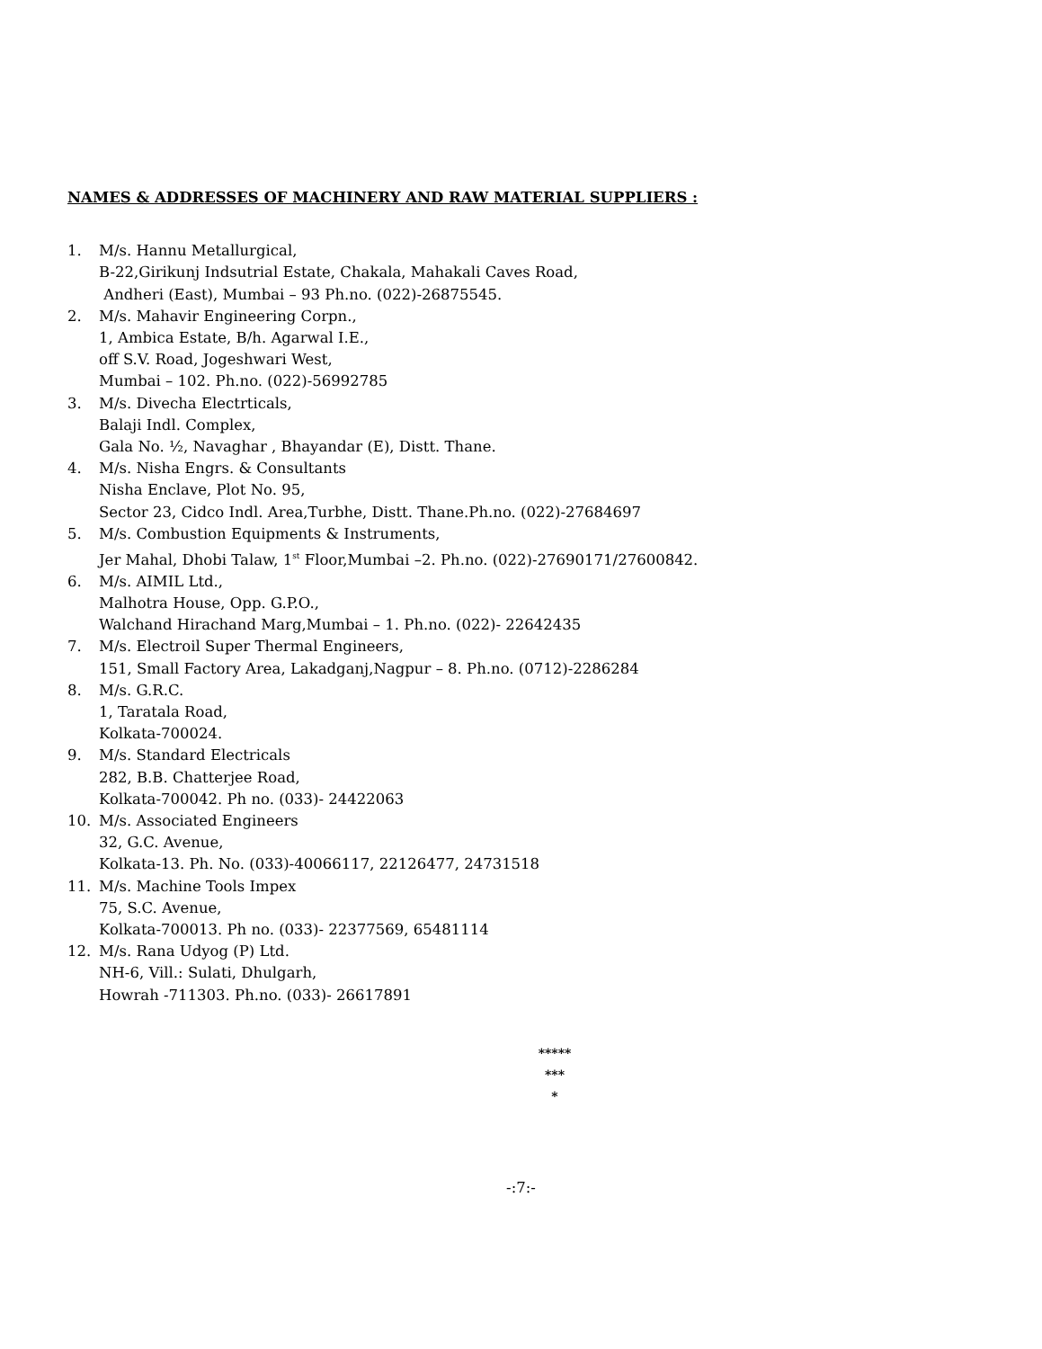NAMES & ADDRESSES OF MACHINERY AND RAW MATERIAL SUPPLIERS :
1. M/s. Hannu Metallurgical,
B-22,Girikunj Indsutrial Estate, Chakala, Mahakali Caves Road,
Andheri (East), Mumbai – 93 Ph.no. (022)-26875545.
2. M/s. Mahavir Engineering Corpn.,
1, Ambica Estate, B/h. Agarwal I.E.,
off S.V. Road, Jogeshwari West,
Mumbai – 102. Ph.no. (022)-56992785
3. M/s. Divecha Electrticals,
Balaji Indl. Complex,
Gala No. ½, Navaghar , Bhayandar (E), Distt. Thane.
4. M/s. Nisha Engrs. & Consultants
Nisha Enclave, Plot No. 95,
Sector 23, Cidco Indl. Area,Turbhe, Distt. Thane.Ph.no. (022)-27684697
5. M/s. Combustion Equipments & Instruments,
Jer Mahal, Dhobi Talaw, 1<sup>st</sup> Floor,Mumbai –2. Ph.no. (022)-27690171/27600842.
6. M/s. AIMIL Ltd.,
Malhotra House, Opp. G.P.O.,
Walchand Hirachand Marg,Mumbai – 1. Ph.no. (022)- 22642435
7. M/s. Electroil Super Thermal Engineers,
151, Small Factory Area, Lakadganj,Nagpur – 8. Ph.no. (0712)-2286284
8. M/s. G.R.C.
1, Taratala Road,
Kolkata-700024.
9. M/s. Standard Electricals
282, B.B. Chatterjee Road,
Kolkata-700042. Ph no. (033)- 24422063
10. M/s. Associated Engineers
32, G.C. Avenue,
Kolkata-13. Ph. No. (033)-40066117, 22126477, 24731518
11. M/s. Machine Tools Impex
75, S.C. Avenue,
Kolkata-700013. Ph no. (033)- 22377569, 65481114
12. M/s. Rana Udyog (P) Ltd.
NH-6, Vill.: Sulati, Dhulgarh,
Howrah -711303. Ph.no. (033)- 26617891
*****
***
*
-:7:-